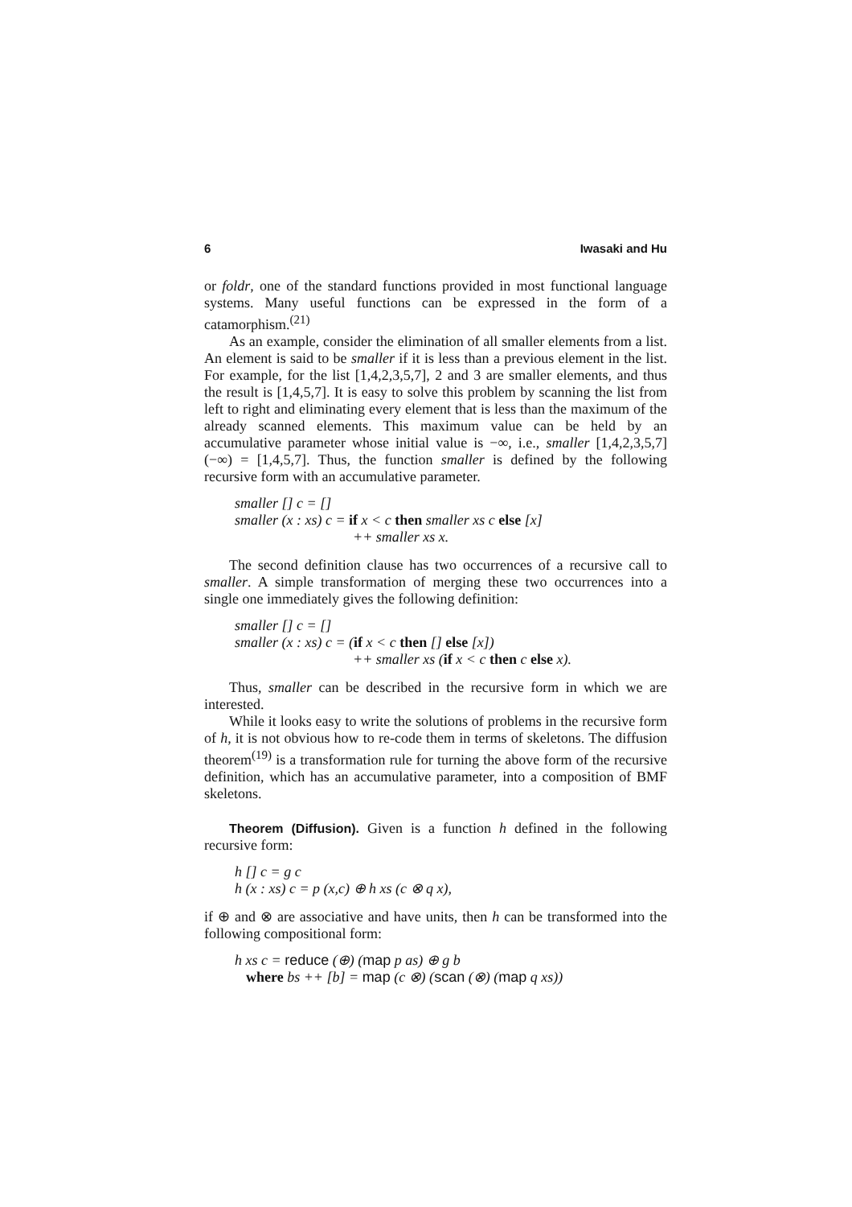6 Iwasaki and Hu
or foldr, one of the standard functions provided in most functional language systems. Many useful functions can be expressed in the form of a catamorphism.<sup>(21)</sup>
As an example, consider the elimination of all smaller elements from a list. An element is said to be smaller if it is less than a previous element in the list. For example, for the list [1,4,2,3,5,7], 2 and 3 are smaller elements, and thus the result is [1,4,5,7]. It is easy to solve this problem by scanning the list from left to right and eliminating every element that is less than the maximum of the already scanned elements. This maximum value can be held by an accumulative parameter whose initial value is −∞, i.e., smaller [1,4,2,3,5,7] (−∞) = [1,4,5,7]. Thus, the function smaller is defined by the following recursive form with an accumulative parameter.
smaller [] c = []
smaller (x : xs) c = if x < c then smaller xs c else [x]
++ smaller xs x.
The second definition clause has two occurrences of a recursive call to smaller. A simple transformation of merging these two occurrences into a single one immediately gives the following definition:
smaller [] c = []
smaller (x : xs) c = (if x < c then [] else [x])
++ smaller xs (if x < c then c else x).
Thus, smaller can be described in the recursive form in which we are interested.
While it looks easy to write the solutions of problems in the recursive form of h, it is not obvious how to re-code them in terms of skeletons. The diffusion theorem<sup>(19)</sup> is a transformation rule for turning the above form of the recursive definition, which has an accumulative parameter, into a composition of BMF skeletons.
Theorem (Diffusion). Given is a function h defined in the following recursive form:
h [] c = g c
h (x : xs) c = p (x,c) ⊕ h xs (c ⊗ q x),
if ⊕ and ⊗ are associative and have units, then h can be transformed into the following compositional form:
h xs c = reduce (⊕) (map p as) ⊕ g b
where bs ++ [b] = map (c ⊗) (scan (⊗) (map q xs))